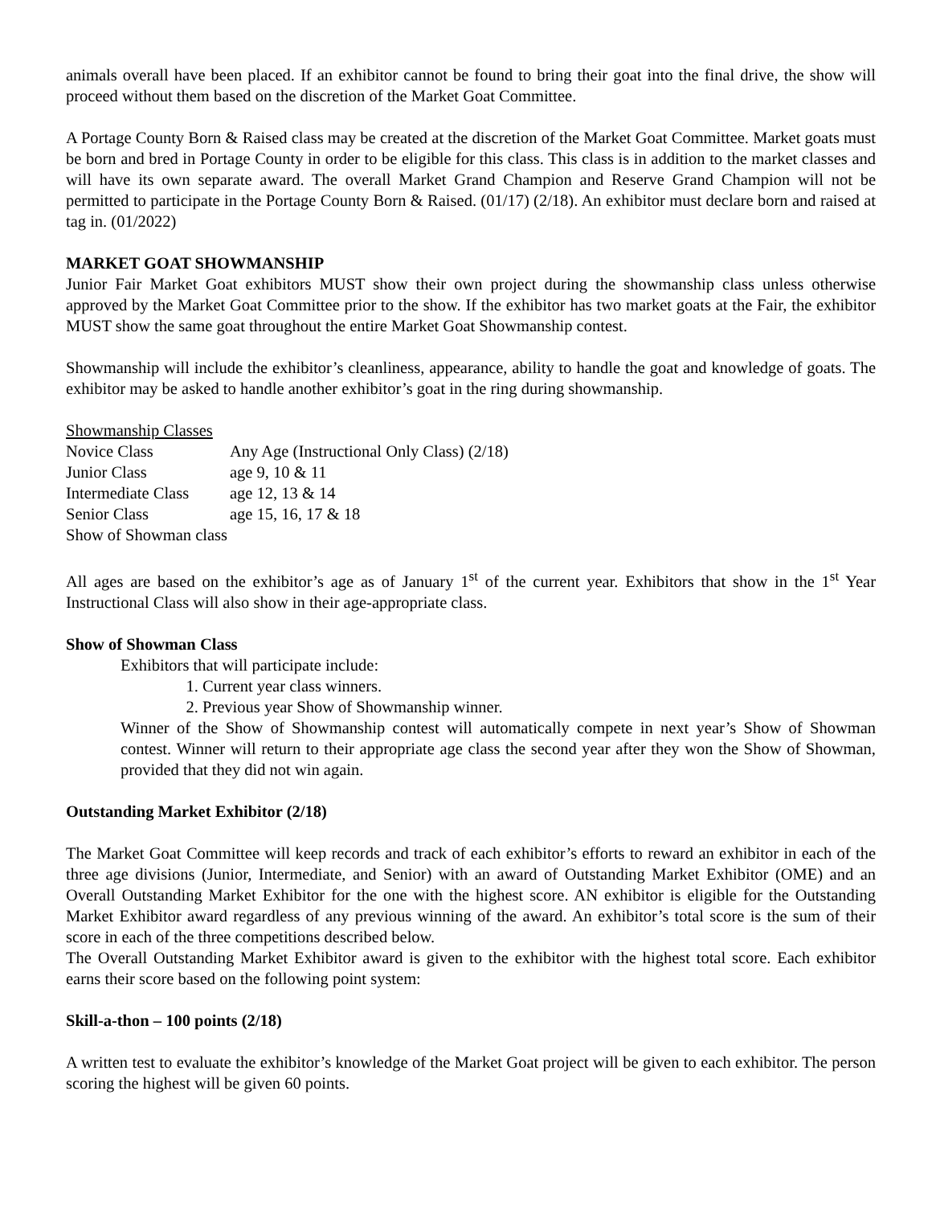animals overall have been placed. If an exhibitor cannot be found to bring their goat into the final drive, the show will proceed without them based on the discretion of the Market Goat Committee.
A Portage County Born & Raised class may be created at the discretion of the Market Goat Committee. Market goats must be born and bred in Portage County in order to be eligible for this class. This class is in addition to the market classes and will have its own separate award. The overall Market Grand Champion and Reserve Grand Champion will not be permitted to participate in the Portage County Born & Raised. (01/17) (2/18). An exhibitor must declare born and raised at tag in. (01/2022)
MARKET GOAT SHOWMANSHIP
Junior Fair Market Goat exhibitors MUST show their own project during the showmanship class unless otherwise approved by the Market Goat Committee prior to the show. If the exhibitor has two market goats at the Fair, the exhibitor MUST show the same goat throughout the entire Market Goat Showmanship contest.
Showmanship will include the exhibitor’s cleanliness, appearance, ability to handle the goat and knowledge of goats. The exhibitor may be asked to handle another exhibitor’s goat in the ring during showmanship.
Showmanship Classes
Novice Class
Any Age (Instructional Only Class) (2/18)
Junior Class
age 9, 10 & 11
Intermediate Class
age 12, 13 & 14
Senior Class
age 15, 16, 17 & 18
Show of Showman class
All ages are based on the exhibitor’s age as of January 1<sup>st</sup> of the current year. Exhibitors that show in the 1<sup>st</sup> Year Instructional Class will also show in their age-appropriate class.
Show of Showman Class
Exhibitors that will participate include:
1. Current year class winners.
2. Previous year Show of Showmanship winner.
Winner of the Show of Showmanship contest will automatically compete in next year’s Show of Showman contest. Winner will return to their appropriate age class the second year after they won the Show of Showman, provided that they did not win again.
Outstanding Market Exhibitor (2/18)
The Market Goat Committee will keep records and track of each exhibitor’s efforts to reward an exhibitor in each of the three age divisions (Junior, Intermediate, and Senior) with an award of Outstanding Market Exhibitor (OME) and an Overall Outstanding Market Exhibitor for the one with the highest score. AN exhibitor is eligible for the Outstanding Market Exhibitor award regardless of any previous winning of the award. An exhibitor’s total score is the sum of their score in each of the three competitions described below.
The Overall Outstanding Market Exhibitor award is given to the exhibitor with the highest total score. Each exhibitor earns their score based on the following point system:
Skill-a-thon – 100 points (2/18)
A written test to evaluate the exhibitor’s knowledge of the Market Goat project will be given to each exhibitor. The person scoring the highest will be given 60 points.